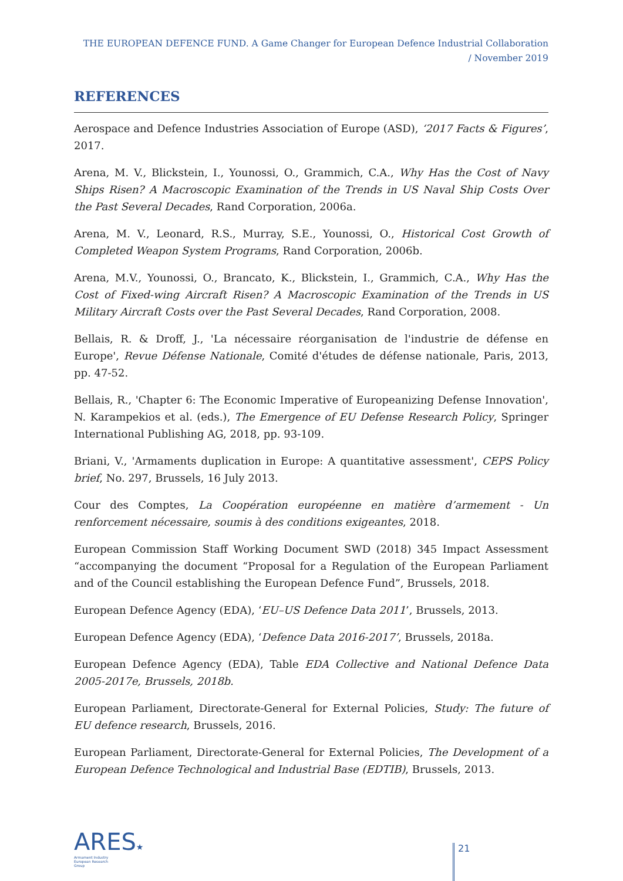THE EUROPEAN DEFENCE FUND. A Game Changer for European Defence Industrial Collaboration / November 2019
REFERENCES
Aerospace and Defence Industries Association of Europe (ASD), ‘2017 Facts & Figures’, 2017.
Arena, M. V., Blickstein, I., Younossi, O., Grammich, C.A., Why Has the Cost of Navy Ships Risen? A Macroscopic Examination of the Trends in US Naval Ship Costs Over the Past Several Decades, Rand Corporation, 2006a.
Arena, M. V., Leonard, R.S., Murray, S.E., Younossi, O., Historical Cost Growth of Completed Weapon System Programs, Rand Corporation, 2006b.
Arena, M.V., Younossi, O., Brancato, K., Blickstein, I., Grammich, C.A., Why Has the Cost of Fixed-wing Aircraft Risen? A Macroscopic Examination of the Trends in US Military Aircraft Costs over the Past Several Decades, Rand Corporation, 2008.
Bellais, R. & Droff, J., 'La nécessaire réorganisation de l'industrie de défense en Europe', Revue Défense Nationale, Comité d'études de défense nationale, Paris, 2013, pp. 47-52.
Bellais, R., 'Chapter 6: The Economic Imperative of Europeanizing Defense Innovation', N. Karampekios et al. (eds.), The Emergence of EU Defense Research Policy, Springer International Publishing AG, 2018, pp. 93-109.
Briani, V., 'Armaments duplication in Europe: A quantitative assessment', CEPS Policy brief, No. 297, Brussels, 16 July 2013.
Cour des Comptes, La Coopération européenne en matière d’armement - Un renforcement nécessaire, soumis à des conditions exigeantes, 2018.
European Commission Staff Working Document SWD (2018) 345 Impact Assessment “accompanying the document “Proposal for a Regulation of the European Parliament and of the Council establishing the European Defence Fund”, Brussels, 2018.
European Defence Agency (EDA), ‘EU–US Defence Data 2011’, Brussels, 2013.
European Defence Agency (EDA), ‘Defence Data 2016-2017’, Brussels, 2018a.
European Defence Agency (EDA), Table EDA Collective and National Defence Data 2005-2017e, Brussels, 2018b.
European Parliament, Directorate-General for External Policies, Study: The future of EU defence research, Brussels, 2016.
European Parliament, Directorate-General for External Policies, The Development of a European Defence Technological and Industrial Base (EDTIB), Brussels, 2013.
ARES★
Armament Industry
European Research
Group
21